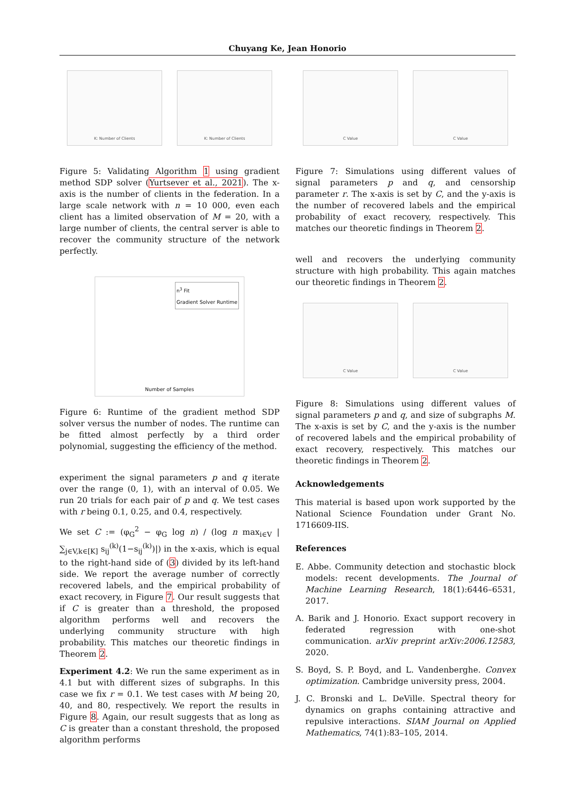Chuyang Ke, Jean Honorio
K: Number of Clients
K: Number of Clients
Figure 5: Validating Algorithm 1 using gradient method SDP solver (Yurtsever et al., 2021). The x-axis is the number of clients in the federation. In a large scale network with n = 10 000, even each client has a limited observation of M = 20, with a large number of clients, the central server is able to recover the community structure of the network perfectly.
n<sup>3</sup> Fit
Gradient Solver Runtime
Number of Samples
Figure 6: Runtime of the gradient method SDP solver versus the number of nodes. The runtime can be fitted almost perfectly by a third order polynomial, suggesting the efficiency of the method.
experiment the signal parameters p and q iterate over the range (0, 1), with an interval of 0.05. We run 20 trials for each pair of p and q. We test cases with r being 0.1, 0.25, and 0.4, respectively.
We set C := (φ<sub>G</sub><sup>2</sup> − φ<sub>G</sub> log n) / (log n max<sub>i∈V</sub> |∑<sub>j∈V,k∈[K]</sub> s<sub>ij</sub><sup>(k)</sup>(1−s<sub>ij</sub><sup>(k)</sup>)|) in the x-axis, which is equal to the right-hand side of (3) divided by its left-hand side. We report the average number of correctly recovered labels, and the empirical probability of exact recovery, in Figure 7. Our result suggests that if C is greater than a threshold, the proposed algorithm performs well and recovers the underlying community structure with high probability. This matches our theoretic findings in Theorem 2.
Experiment 4.2: We run the same experiment as in 4.1 but with different sizes of subgraphs. In this case we fix r = 0.1. We test cases with M being 20, 40, and 80, respectively. We report the results in Figure 8. Again, our result suggests that as long as C is greater than a constant threshold, the proposed algorithm performs
C Value
C Value
Figure 7: Simulations using different values of signal parameters p and q, and censorship parameter r. The x-axis is set by C, and the y-axis is the number of recovered labels and the empirical probability of exact recovery, respectively. This matches our theoretic findings in Theorem 2.
well and recovers the underlying community structure with high probability. This again matches our theoretic findings in Theorem 2.
C Value
C Value
Figure 8: Simulations using different values of signal parameters p and q, and size of subgraphs M. The x-axis is set by C, and the y-axis is the number of recovered labels and the empirical probability of exact recovery, respectively. This matches our theoretic findings in Theorem 2.
Acknowledgements
This material is based upon work supported by the National Science Foundation under Grant No. 1716609-IIS.
References
E. Abbe. Community detection and stochastic block models: recent developments. The Journal of Machine Learning Research, 18(1):6446–6531, 2017.
A. Barik and J. Honorio. Exact support recovery in federated regression with one-shot communication. arXiv preprint arXiv:2006.12583, 2020.
S. Boyd, S. P. Boyd, and L. Vandenberghe. Convex optimization. Cambridge university press, 2004.
J. C. Bronski and L. DeVille. Spectral theory for dynamics on graphs containing attractive and repulsive interactions. SIAM Journal on Applied Mathematics, 74(1):83–105, 2014.